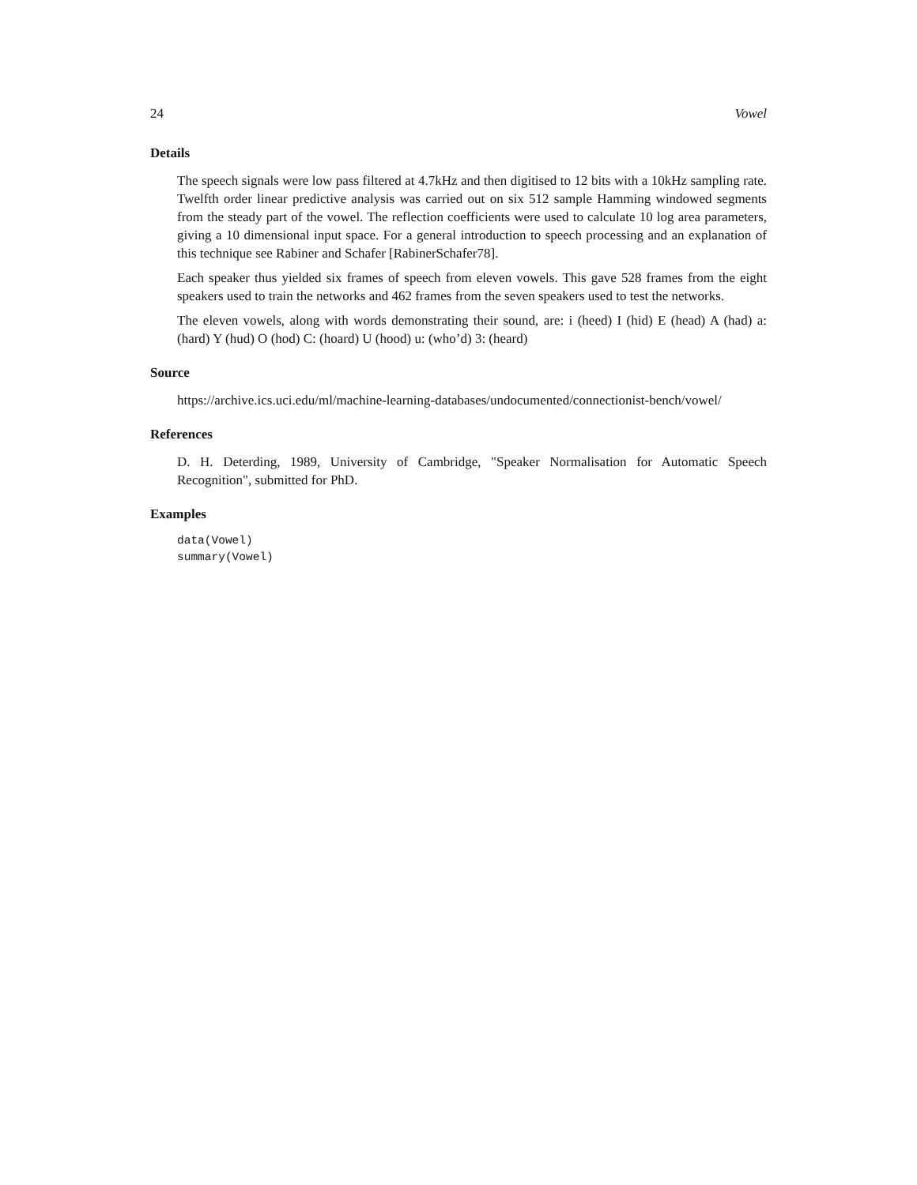24 Vowel
Details
The speech signals were low pass filtered at 4.7kHz and then digitised to 12 bits with a 10kHz sampling rate. Twelfth order linear predictive analysis was carried out on six 512 sample Hamming windowed segments from the steady part of the vowel. The reflection coefficients were used to calculate 10 log area parameters, giving a 10 dimensional input space. For a general introduction to speech processing and an explanation of this technique see Rabiner and Schafer [RabinerSchafer78].
Each speaker thus yielded six frames of speech from eleven vowels. This gave 528 frames from the eight speakers used to train the networks and 462 frames from the seven speakers used to test the networks.
The eleven vowels, along with words demonstrating their sound, are: i (heed) I (hid) E (head) A (had) a: (hard) Y (hud) O (hod) C: (hoard) U (hood) u: (who’d) 3: (heard)
Source
https://archive.ics.uci.edu/ml/machine-learning-databases/undocumented/connectionist-bench/vowel/
References
D. H. Deterding, 1989, University of Cambridge, "Speaker Normalisation for Automatic Speech Recognition", submitted for PhD.
Examples
data(Vowel)
summary(Vowel)